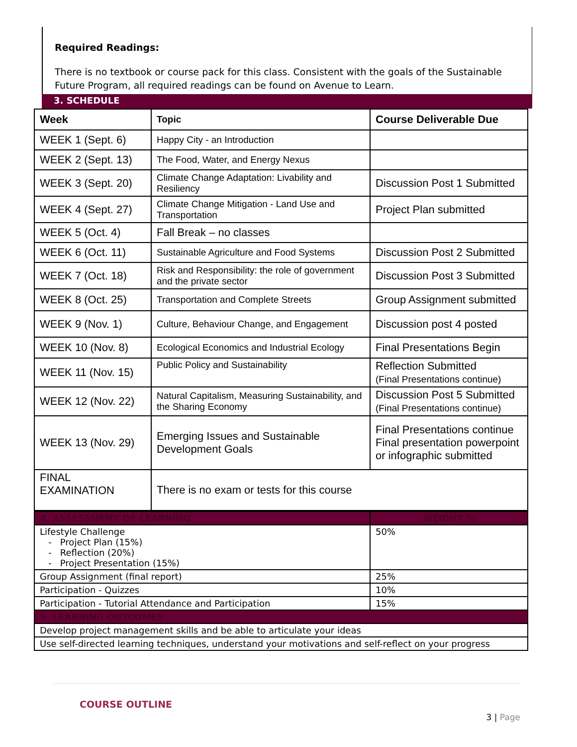Required Readings:
There is no textbook or course pack for this class. Consistent with the goals of the Sustainable Future Program, all required readings can be found on Avenue to Learn.
3. SCHEDULE
| Week | Topic | Course Deliverable Due |
| --- | --- | --- |
| WEEK 1 (Sept. 6) | Happy City - an Introduction | |
| WEEK 2 (Sept. 13) | The Food, Water, and Energy Nexus | |
| WEEK 3 (Sept. 20) | Climate Change Adaptation: Livability and Resiliency | Discussion Post 1 Submitted |
| WEEK 4 (Sept. 27) | Climate Change Mitigation - Land Use and Transportation | Project Plan submitted |
| WEEK 5 (Oct. 4) | Fall Break – no classes | |
| WEEK 6 (Oct. 11) | Sustainable Agriculture and Food Systems | Discussion Post 2 Submitted |
| WEEK 7 (Oct. 18) | Risk and Responsibility: the role of government and the private sector | Discussion Post 3 Submitted |
| WEEK 8 (Oct. 25) | Transportation and Complete Streets | Group Assignment submitted |
| WEEK 9 (Nov. 1) | Culture, Behaviour Change, and Engagement | Discussion post 4 posted |
| WEEK 10 (Nov. 8) | Ecological Economics and Industrial Ecology | Final Presentations Begin |
| WEEK 11 (Nov. 15) | Public Policy and Sustainability | Reflection Submitted (Final Presentations continue) |
| WEEK 12 (Nov. 22) | Natural Capitalism, Measuring Sustainability, and the Sharing Economy | Discussion Post 5 Submitted (Final Presentations continue) |
| WEEK 13 (Nov. 29) | Emerging Issues and Sustainable Development Goals | Final Presentations continue Final presentation powerpoint or infographic submitted |
| FINAL EXAMINATION | There is no exam or tests for this course | |
| 4. ASSESSMENT OF LEARNING | WEIGHT % |
| --- | --- |
| Lifestyle Challenge - Project Plan (15%) - Reflection (20%) - Project Presentation (15%) | 50% |
| Group Assignment (final report) | 25% |
| Participation - Quizzes | 10% |
| Participation - Tutorial Attendance and Participation | 15% |
| 5. LEARNING OUTCOMES | |
| Develop project management skills and be able to articulate your ideas | |
| Use self-directed learning techniques, understand your motivations and self-reflect on your progress | |
COURSE OUTLINE
3 | Page